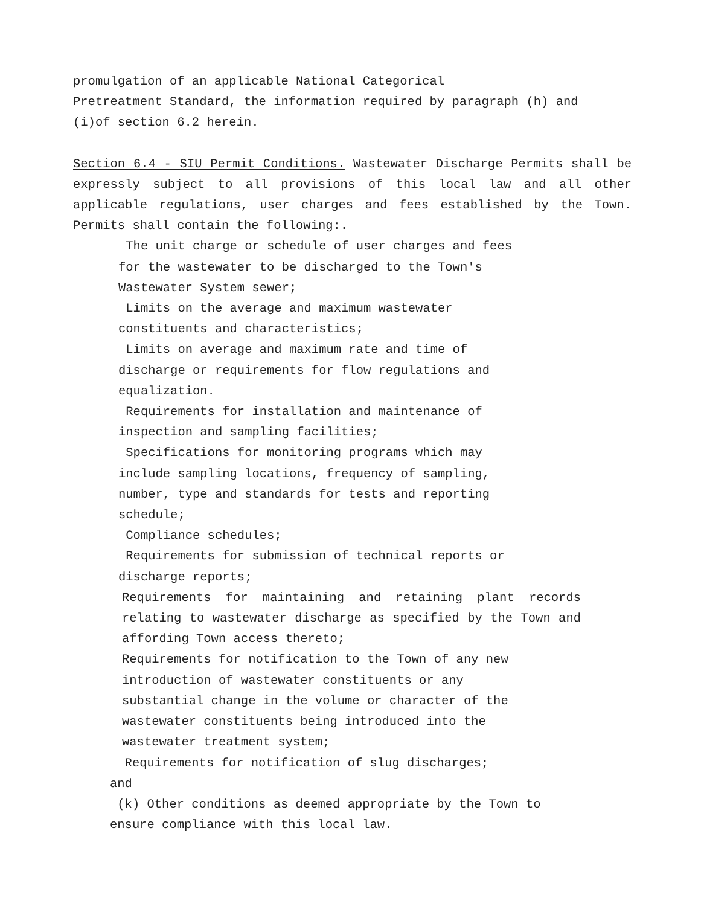promulgation of an applicable National Categorical
Pretreatment Standard, the information required by paragraph (h) and
(i)of section 6.2 herein.
Section 6.4 - SIU Permit Conditions. Wastewater Discharge Permits shall be expressly subject to all provisions of this local law and all other applicable regulations, user charges and fees established by the Town. Permits shall contain the following:.
The unit charge or schedule of user charges and fees
for the wastewater to be discharged to the Town's
Wastewater System sewer;
Limits on the average and maximum wastewater
constituents and characteristics;
Limits on average and maximum rate and time of
discharge or requirements for flow regulations and
equalization.
Requirements for installation and maintenance of
inspection and sampling facilities;
Specifications for monitoring programs which may
include sampling locations, frequency of sampling,
number, type and standards for tests and reporting
schedule;
Compliance schedules;
Requirements for submission of technical reports or
discharge reports;
Requirements for maintaining and retaining plant records relating to wastewater discharge as specified by the Town and affording Town access thereto;
Requirements for notification to the Town of any new
introduction of wastewater constituents or any
substantial change in the volume or character of the
wastewater constituents being introduced into the
wastewater treatment system;
Requirements for notification of slug discharges;
and
(k) Other conditions as deemed appropriate by the Town to
ensure compliance with this local law.